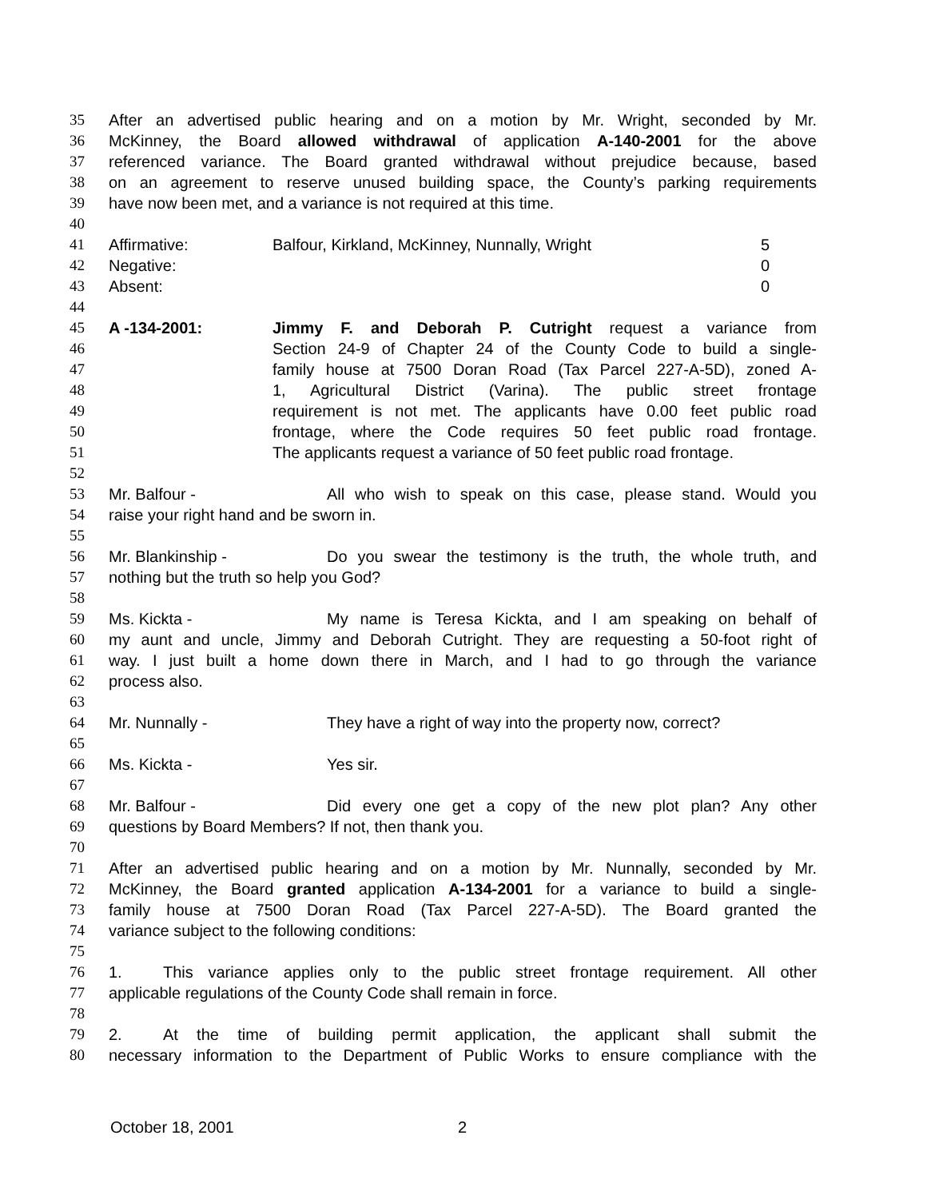35 After an advertised public hearing and on a motion by Mr. Wright, seconded by Mr.
36 McKinney, the Board allowed withdrawal of application A-140-2001 for the above
37 referenced variance. The Board granted withdrawal without prejudice because, based
38 on an agreement to reserve unused building space, the County’s parking requirements
39 have now been met, and a variance is not required at this time.
40
41 Affirmative: Balfour, Kirkland, McKinney, Nunnally, Wright 5
42 Negative: 0
43 Absent: 0
44
45 A -134-2001: Jimmy F. and Deborah P. Cutright request a variance from
46 Section 24-9 of Chapter 24 of the County Code to build a single-
47 family house at 7500 Doran Road (Tax Parcel 227-A-5D), zoned A-
48 1, Agricultural District (Varina). The public street frontage
49 requirement is not met. The applicants have 0.00 feet public road
50 frontage, where the Code requires 50 feet public road frontage.
51 The applicants request a variance of 50 feet public road frontage.
52
53 Mr. Balfour - All who wish to speak on this case, please stand. Would you
54 raise your right hand and be sworn in.
55
56 Mr. Blankinship - Do you swear the testimony is the truth, the whole truth, and
57 nothing but the truth so help you God?
58
59 Ms. Kickta - My name is Teresa Kickta, and I am speaking on behalf of
60 my aunt and uncle, Jimmy and Deborah Cutright. They are requesting a 50-foot right of
61 way. I just built a home down there in March, and I had to go through the variance
62 process also.
63
64 Mr. Nunnally - They have a right of way into the property now, correct?
65
66 Ms. Kickta - Yes sir.
67
68 Mr. Balfour - Did every one get a copy of the new plot plan? Any other
69 questions by Board Members? If not, then thank you.
70
71 After an advertised public hearing and on a motion by Mr. Nunnally, seconded by Mr.
72 McKinney, the Board granted application A-134-2001 for a variance to build a single-
73 family house at 7500 Doran Road (Tax Parcel 227-A-5D). The Board granted the
74 variance subject to the following conditions:
75
76 1. This variance applies only to the public street frontage requirement. All other
77 applicable regulations of the County Code shall remain in force.
78
79 2. At the time of building permit application, the applicant shall submit the
80 necessary information to the Department of Public Works to ensure compliance with the
October 18, 2001 2